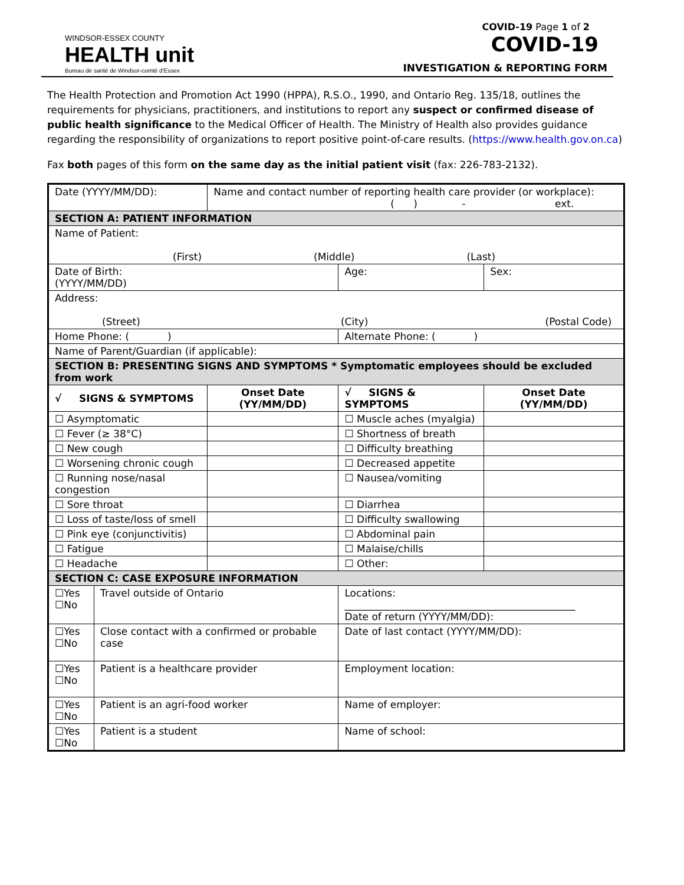COVID-19 Page 1 of 2
WINDSOR-ESSEX COUNTY
HEALTH unit
Bureau de santé de Windsor-comté d'Essex
COVID-19
INVESTIGATION & REPORTING FORM
The Health Protection and Promotion Act 1990 (HPPA), R.S.O., 1990, and Ontario Reg. 135/18, outlines the requirements for physicians, practitioners, and institutions to report any suspect or confirmed disease of public health significance to the Medical Officer of Health. The Ministry of Health also provides guidance regarding the responsibility of organizations to report positive point-of-care results. (https://www.health.gov.on.ca)
Fax both pages of this form on the same day as the initial patient visit (fax: 226-783-2132).
| Date (YYYY/MM/DD): | | Name and contact number of reporting health care provider (or workplace): ( ) - ext. | | |
| SECTION A: PATIENT INFORMATION | | | | |
| Name of Patient: (First) (Middle) (Last) | | | | |
| Date of Birth: (YYYY/MM/DD) | | | Age: | Sex: |
| Address: (Street) (City) (Postal Code) | | | | |
| Home Phone: ( ) | | | Alternate Phone: ( ) | |
| Name of Parent/Guardian (if applicable): | | | | |
| SECTION B: PRESENTING SIGNS AND SYMPTOMS * Symptomatic employees should be excluded from work | | | | |
| √ SIGNS & SYMPTOMS | | Onset Date (YY/MM/DD) | √ SIGNS & SYMPTOMS | Onset Date (YY/MM/DD) |
| ☐ Asymptomatic | | | ☐ Muscle aches (myalgia) | |
| ☐ Fever (≥ 38°C) | | | ☐ Shortness of breath | |
| ☐ New cough | | | ☐ Difficulty breathing | |
| ☐ Worsening chronic cough | | | ☐ Decreased appetite | |
| ☐ Running nose/nasal congestion | | | ☐ Nausea/vomiting | |
| ☐ Sore throat | | | ☐ Diarrhea | |
| ☐ Loss of taste/loss of smell | | | ☐ Difficulty swallowing | |
| ☐ Pink eye (conjunctivitis) | | | ☐ Abdominal pain | |
| ☐ Fatigue | | | ☐ Malaise/chills | |
| ☐ Headache | | | ☐ Other: | |
| SECTION C: CASE EXPOSURE INFORMATION | | | | |
| ☐Yes ☐No | Travel outside of Ontario | | Locations: ______________________________________________ Date of return (YYYY/MM/DD): | |
| ☐Yes ☐No | Close contact with a confirmed or probable case | | Date of last contact (YYYY/MM/DD): | |
| ☐Yes ☐No | Patient is a healthcare provider | | Employment location: | |
| ☐Yes ☐No | Patient is an agri-food worker | | Name of employer: | |
| ☐Yes ☐No | Patient is a student | | Name of school: | |